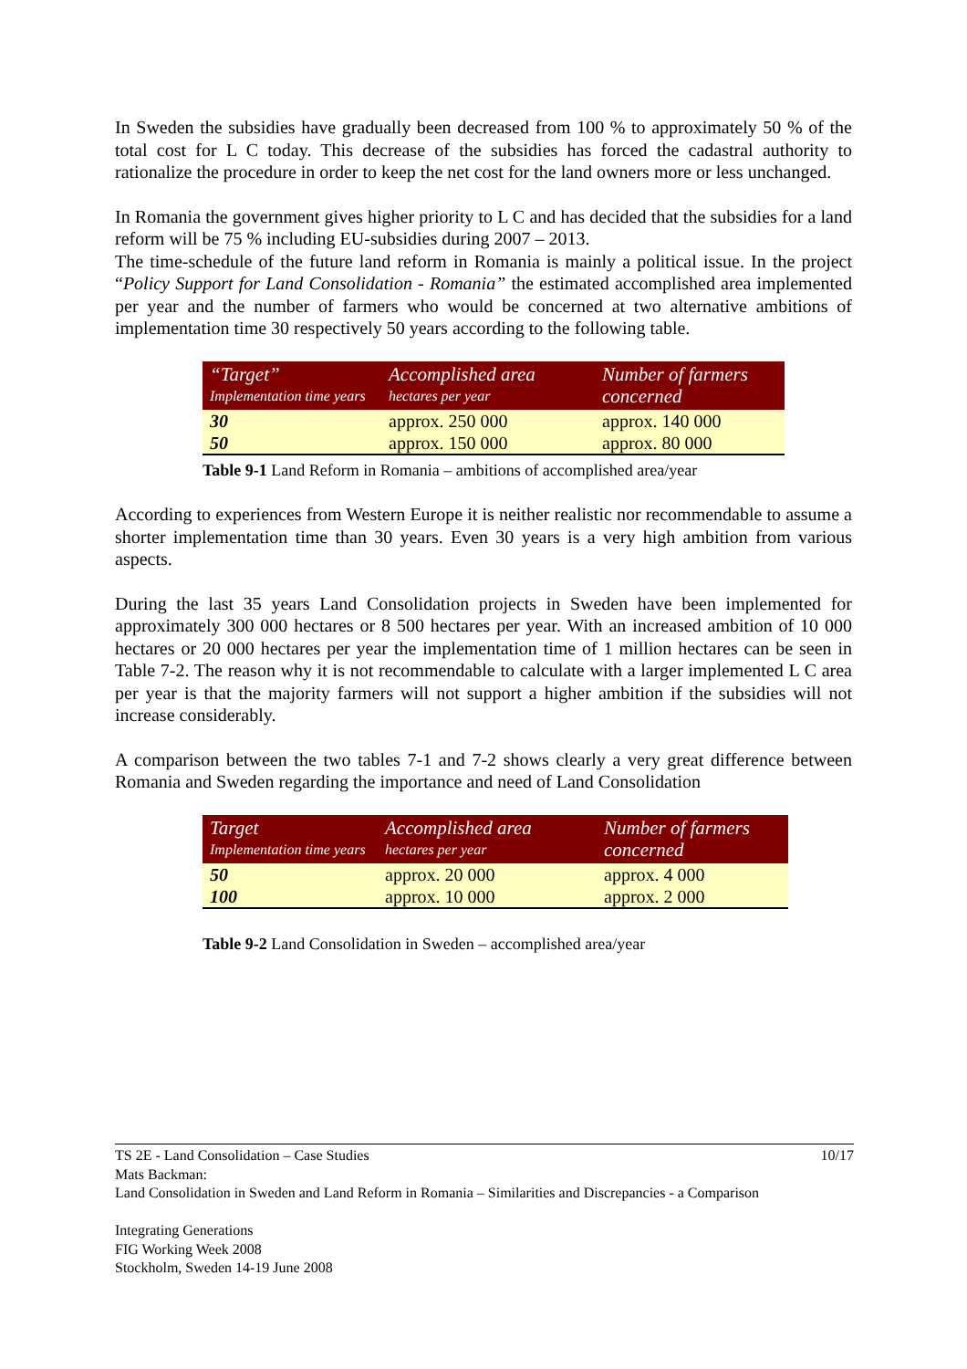In Sweden the subsidies have gradually been decreased from 100 % to approximately 50 % of the total cost for L C today. This decrease of the subsidies has forced the cadastral authority to rationalize the procedure in order to keep the net cost for the land owners more or less unchanged.
In Romania the government gives higher priority to L C and has decided that the subsidies for a land reform will be 75 % including EU-subsidies during 2007 – 2013.
The time-schedule of the future land reform in Romania is mainly a political issue. In the project “Policy Support for Land Consolidation - Romania” the estimated accomplished area implemented per year and the number of farmers who would be concerned at two alternative ambitions of implementation time 30 respectively 50 years according to the following table.
| “Target” Implementation time years | Accomplished area hectares per year | Number of farmers concerned |
| --- | --- | --- |
| 30 | approx. 250 000 | approx. 140 000 |
| 50 | approx. 150 000 | approx. 80 000 |
Table 9-1 Land Reform in Romania – ambitions of accomplished area/year
According to experiences from Western Europe it is neither realistic nor recommendable to assume a shorter implementation time than 30 years. Even 30 years is a very high ambition from various aspects.
During the last 35 years Land Consolidation projects in Sweden have been implemented for approximately 300 000 hectares or 8 500 hectares per year. With an increased ambition of 10 000 hectares or 20 000 hectares per year the implementation time of 1 million hectares can be seen in Table 7-2. The reason why it is not recommendable to calculate with a larger implemented L C area per year is that the majority farmers will not support a higher ambition if the subsidies will not increase considerably.
A comparison between the two tables 7-1 and 7-2 shows clearly a very great difference between Romania and Sweden regarding the importance and need of Land Consolidation
| Target Implementation time years | Accomplished area hectares per year | Number of farmers concerned |
| --- | --- | --- |
| 50 | approx. 20 000 | approx. 4 000 |
| 100 | approx. 10 000 | approx. 2 000 |
Table 9-2 Land Consolidation in Sweden – accomplished area/year
TS 2E - Land Consolidation – Case Studies 10/17
Mats Backman:
Land Consolidation in Sweden and Land Reform in Romania – Similarities and Discrepancies - a Comparison
Integrating Generations
FIG Working Week 2008
Stockholm, Sweden 14-19 June 2008